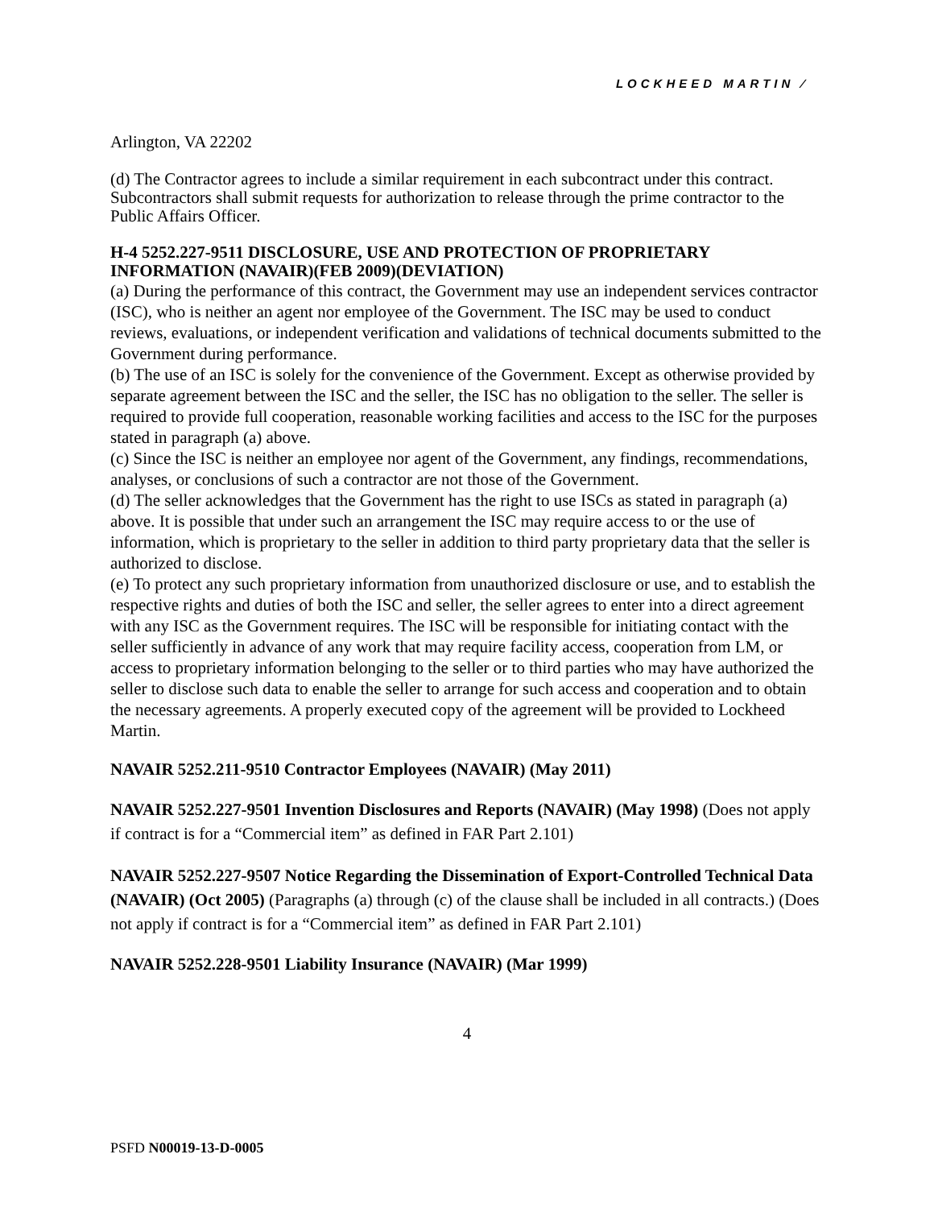LOCKHEED MARTIN ⁄
Arlington, VA 22202
(d) The Contractor agrees to include a similar requirement in each subcontract under this contract.
Subcontractors shall submit requests for authorization to release through the prime contractor to the Public Affairs Officer.
H-4 5252.227-9511 DISCLOSURE, USE AND PROTECTION OF PROPRIETARY INFORMATION (NAVAIR)(FEB 2009)(DEVIATION)
(a) During the performance of this contract, the Government may use an independent services contractor (ISC), who is neither an agent nor employee of the Government. The ISC may be used to conduct reviews, evaluations, or independent verification and validations of technical documents submitted to the Government during performance.
(b) The use of an ISC is solely for the convenience of the Government. Except as otherwise provided by separate agreement between the ISC and the seller, the ISC has no obligation to the seller. The seller is required to provide full cooperation, reasonable working facilities and access to the ISC for the purposes stated in paragraph (a) above.
(c) Since the ISC is neither an employee nor agent of the Government, any findings, recommendations, analyses, or conclusions of such a contractor are not those of the Government.
(d) The seller acknowledges that the Government has the right to use ISCs as stated in paragraph (a) above. It is possible that under such an arrangement the ISC may require access to or the use of information, which is proprietary to the seller in addition to third party proprietary data that the seller is authorized to disclose.
(e) To protect any such proprietary information from unauthorized disclosure or use, and to establish the respective rights and duties of both the ISC and seller, the seller agrees to enter into a direct agreement with any ISC as the Government requires. The ISC will be responsible for initiating contact with the seller sufficiently in advance of any work that may require facility access, cooperation from LM, or access to proprietary information belonging to the seller or to third parties who may have authorized the seller to disclose such data to enable the seller to arrange for such access and cooperation and to obtain the necessary agreements. A properly executed copy of the agreement will be provided to Lockheed Martin.
NAVAIR 5252.211-9510 Contractor Employees (NAVAIR) (May 2011)
NAVAIR 5252.227-9501 Invention Disclosures and Reports (NAVAIR) (May 1998) (Does not apply if contract is for a “Commercial item” as defined in FAR Part 2.101)
NAVAIR 5252.227-9507 Notice Regarding the Dissemination of Export-Controlled Technical Data (NAVAIR) (Oct 2005) (Paragraphs (a) through (c) of the clause shall be included in all contracts.) (Does not apply if contract is for a “Commercial item” as defined in FAR Part 2.101)
NAVAIR 5252.228-9501 Liability Insurance (NAVAIR) (Mar 1999)
4
PSFD N00019-13-D-0005